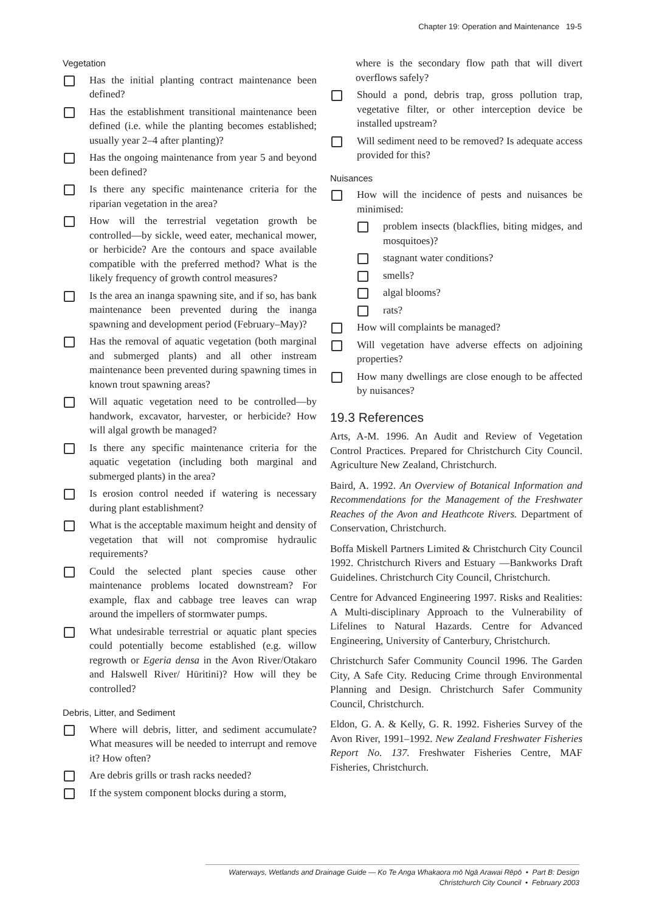Chapter 19: Operation and Maintenance 19-5
Vegetation
Has the initial planting contract maintenance been defined?
Has the establishment transitional maintenance been defined (i.e. while the planting becomes established; usually year 2–4 after planting)?
Has the ongoing maintenance from year 5 and beyond been defined?
Is there any specific maintenance criteria for the riparian vegetation in the area?
How will the terrestrial vegetation growth be controlled—by sickle, weed eater, mechanical mower, or herbicide? Are the contours and space available compatible with the preferred method? What is the likely frequency of growth control measures?
Is the area an inanga spawning site, and if so, has bank maintenance been prevented during the inanga spawning and development period (February–May)?
Has the removal of aquatic vegetation (both marginal and submerged plants) and all other instream maintenance been prevented during spawning times in known trout spawning areas?
Will aquatic vegetation need to be controlled—by handwork, excavator, harvester, or herbicide? How will algal growth be managed?
Is there any specific maintenance criteria for the aquatic vegetation (including both marginal and submerged plants) in the area?
Is erosion control needed if watering is necessary during plant establishment?
What is the acceptable maximum height and density of vegetation that will not compromise hydraulic requirements?
Could the selected plant species cause other maintenance problems located downstream? For example, flax and cabbage tree leaves can wrap around the impellers of stormwater pumps.
What undesirable terrestrial or aquatic plant species could potentially become established (e.g. willow regrowth or Egeria densa in the Avon River/Otakaro and Halswell River/ Hūritini)? How will they be controlled?
Debris, Litter, and Sediment
Where will debris, litter, and sediment accumulate? What measures will be needed to interrupt and remove it? How often?
Are debris grills or trash racks needed?
If the system component blocks during a storm,
where is the secondary flow path that will divert overflows safely?
Should a pond, debris trap, gross pollution trap, vegetative filter, or other interception device be installed upstream?
Will sediment need to be removed? Is adequate access provided for this?
Nuisances
How will the incidence of pests and nuisances be minimised:
problem insects (blackflies, biting midges, and mosquitoes)?
stagnant water conditions?
smells?
algal blooms?
rats?
How will complaints be managed?
Will vegetation have adverse effects on adjoining properties?
How many dwellings are close enough to be affected by nuisances?
19.3 References
Arts, A-M. 1996. An Audit and Review of Vegetation Control Practices. Prepared for Christchurch City Council. Agriculture New Zealand, Christchurch.
Baird, A. 1992. An Overview of Botanical Information and Recommendations for the Management of the Freshwater Reaches of the Avon and Heathcote Rivers. Department of Conservation, Christchurch.
Boffa Miskell Partners Limited & Christchurch City Council 1992. Christchurch Rivers and Estuary —Bankworks Draft Guidelines. Christchurch City Council, Christchurch.
Centre for Advanced Engineering 1997. Risks and Realities: A Multi-disciplinary Approach to the Vulnerability of Lifelines to Natural Hazards. Centre for Advanced Engineering, University of Canterbury, Christchurch.
Christchurch Safer Community Council 1996. The Garden City, A Safe City. Reducing Crime through Environmental Planning and Design. Christchurch Safer Community Council, Christchurch.
Eldon, G. A. & Kelly, G. R. 1992. Fisheries Survey of the Avon River, 1991–1992. New Zealand Freshwater Fisheries Report No. 137. Freshwater Fisheries Centre, MAF Fisheries, Christchurch.
Waterways, Wetlands and Drainage Guide — Ko Te Anga Whakaora mō Ngā Arawai Rēpō • Part B: Design
Christchurch City Council • February 2003